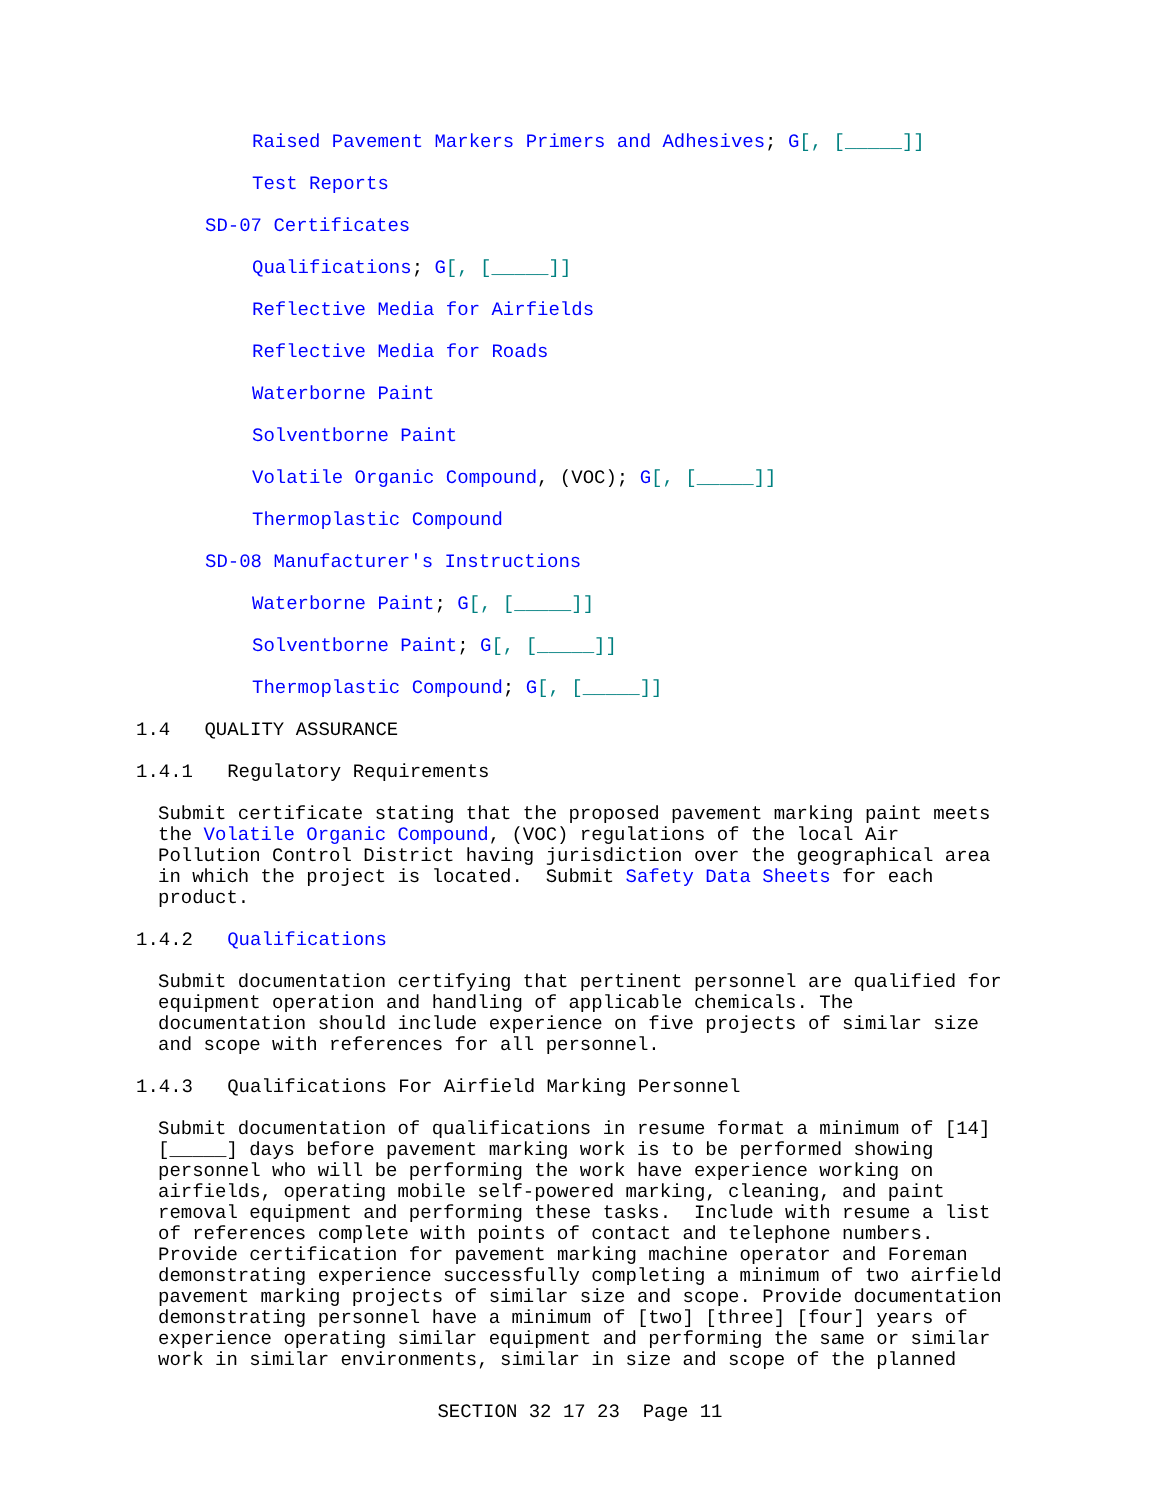Raised Pavement Markers Primers and Adhesives; G[, [_____]]
Test Reports
SD-07 Certificates
Qualifications; G[, [_____]]
Reflective Media for Airfields
Reflective Media for Roads
Waterborne Paint
Solventborne Paint
Volatile Organic Compound, (VOC); G[, [_____]]
Thermoplastic Compound
SD-08 Manufacturer's Instructions
Waterborne Paint; G[, [_____]]
Solventborne Paint; G[, [_____]]
Thermoplastic Compound; G[, [_____]]
1.4 QUALITY ASSURANCE
1.4.1 Regulatory Requirements
Submit certificate stating that the proposed pavement marking paint meets the Volatile Organic Compound, (VOC) regulations of the local Air Pollution Control District having jurisdiction over the geographical area in which the project is located. Submit Safety Data Sheets for each product.
1.4.2 Qualifications
Submit documentation certifying that pertinent personnel are qualified for equipment operation and handling of applicable chemicals. The documentation should include experience on five projects of similar size and scope with references for all personnel.
1.4.3 Qualifications For Airfield Marking Personnel
Submit documentation of qualifications in resume format a minimum of [14] [_____] days before pavement marking work is to be performed showing personnel who will be performing the work have experience working on airfields, operating mobile self-powered marking, cleaning, and paint removal equipment and performing these tasks. Include with resume a list of references complete with points of contact and telephone numbers. Provide certification for pavement marking machine operator and Foreman demonstrating experience successfully completing a minimum of two airfield pavement marking projects of similar size and scope. Provide documentation demonstrating personnel have a minimum of [two] [three] [four] years of experience operating similar equipment and performing the same or similar work in similar environments, similar in size and scope of the planned
SECTION 32 17 23 Page 11